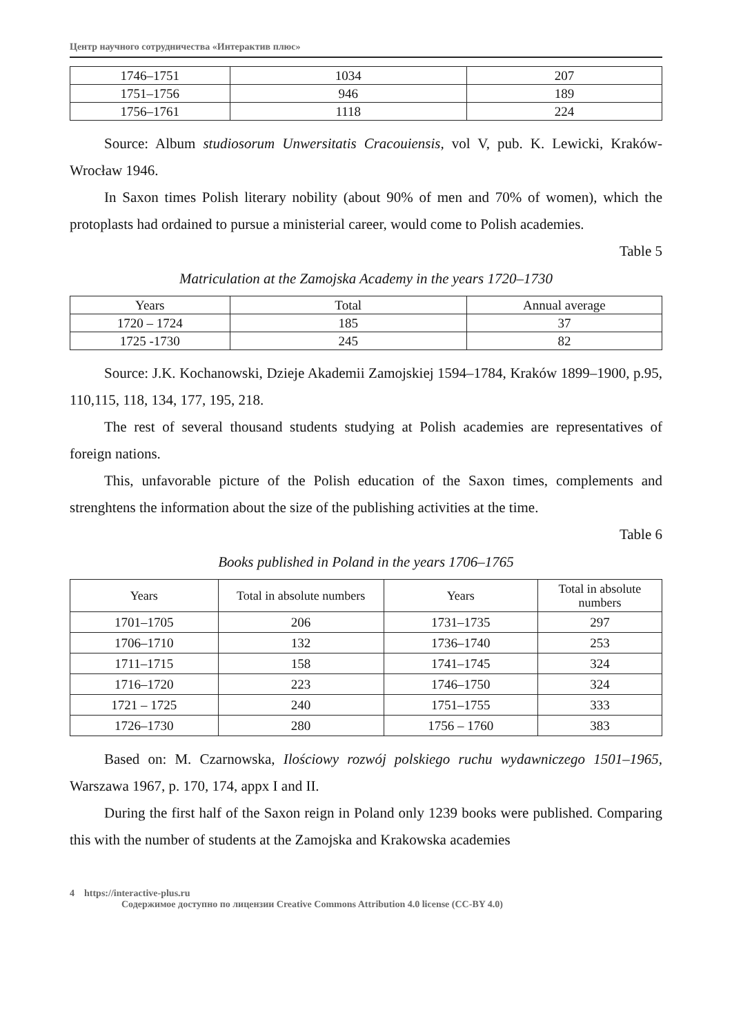Центр научного сотрудничества «Интерактив плюс»
| 1746–1751 | 1034 | 207 |
| 1751–1756 | 946 | 189 |
| 1756–1761 | 1118 | 224 |
Source: Album studiosorum Unwersitatis Cracouiensis, vol V, pub. K. Lewicki, Kraków-Wrocław 1946.
In Saxon times Polish literary nobility (about 90% of men and 70% of women), which the protoplasts had ordained to pursue a ministerial career, would come to Polish academies.
Table 5
Matriculation at the Zamojska Academy in the years 1720–1730
| Years | Total | Annual average |
| --- | --- | --- |
| 1720 – 1724 | 185 | 37 |
| 1725 -1730 | 245 | 82 |
Source: J.K. Kochanowski, Dzieje Akademii Zamojskiej 1594–1784, Kraków 1899–1900, p.95, 110,115, 118, 134, 177, 195, 218.
The rest of several thousand students studying at Polish academies are representatives of foreign nations.
This, unfavorable picture of the Polish education of the Saxon times, complements and strenghtens the information about the size of the publishing activities at the time.
Table 6
Books published in Poland in the years 1706–1765
| Years | Total in absolute numbers | Years | Total in absolute numbers |
| --- | --- | --- | --- |
| 1701–1705 | 206 | 1731–1735 | 297 |
| 1706–1710 | 132 | 1736–1740 | 253 |
| 1711–1715 | 158 | 1741–1745 | 324 |
| 1716–1720 | 223 | 1746–1750 | 324 |
| 1721 – 1725 | 240 | 1751–1755 | 333 |
| 1726–1730 | 280 | 1756 – 1760 | 383 |
Based on: M. Czarnowska, Ilościowy rozwój polskiego ruchu wydawniczego 1501–1965, Warszawa 1967, p. 170, 174, appx I and II.
During the first half of the Saxon reign in Poland only 1239 books were published. Comparing this with the number of students at the Zamojska and Krakowska academies
4 https://interactive-plus.ru
Содержимое доступно по лицензии Creative Commons Attribution 4.0 license (CC-BY 4.0)